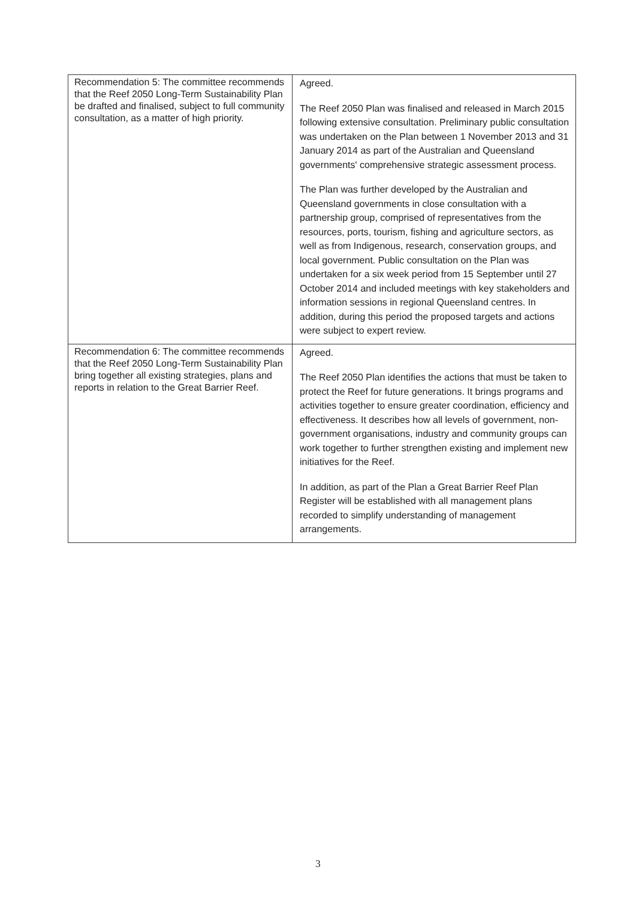| Recommendation 5: The committee recommends that the Reef 2050 Long-Term Sustainability Plan be drafted and finalised, subject to full community consultation, as a matter of high priority. | Agreed. The Reef 2050 Plan was finalised and released in March 2015 following extensive consultation. Preliminary public consultation was undertaken on the Plan between 1 November 2013 and 31 January 2014 as part of the Australian and Queensland governments' comprehensive strategic assessment process. The Plan was further developed by the Australian and Queensland governments in close consultation with a partnership group, comprised of representatives from the resources, ports, tourism, fishing and agriculture sectors, as well as from Indigenous, research, conservation groups, and local government. Public consultation on the Plan was undertaken for a six week period from 15 September until 27 October 2014 and included meetings with key stakeholders and information sessions in regional Queensland centres. In addition, during this period the proposed targets and actions were subject to expert review. |
| Recommendation 6: The committee recommends that the Reef 2050 Long-Term Sustainability Plan bring together all existing strategies, plans and reports in relation to the Great Barrier Reef. | Agreed. The Reef 2050 Plan identifies the actions that must be taken to protect the Reef for future generations. It brings programs and activities together to ensure greater coordination, efficiency and effectiveness. It describes how all levels of government, non-government organisations, industry and community groups can work together to further strengthen existing and implement new initiatives for the Reef. In addition, as part of the Plan a Great Barrier Reef Plan Register will be established with all management plans recorded to simplify understanding of management arrangements. |
3